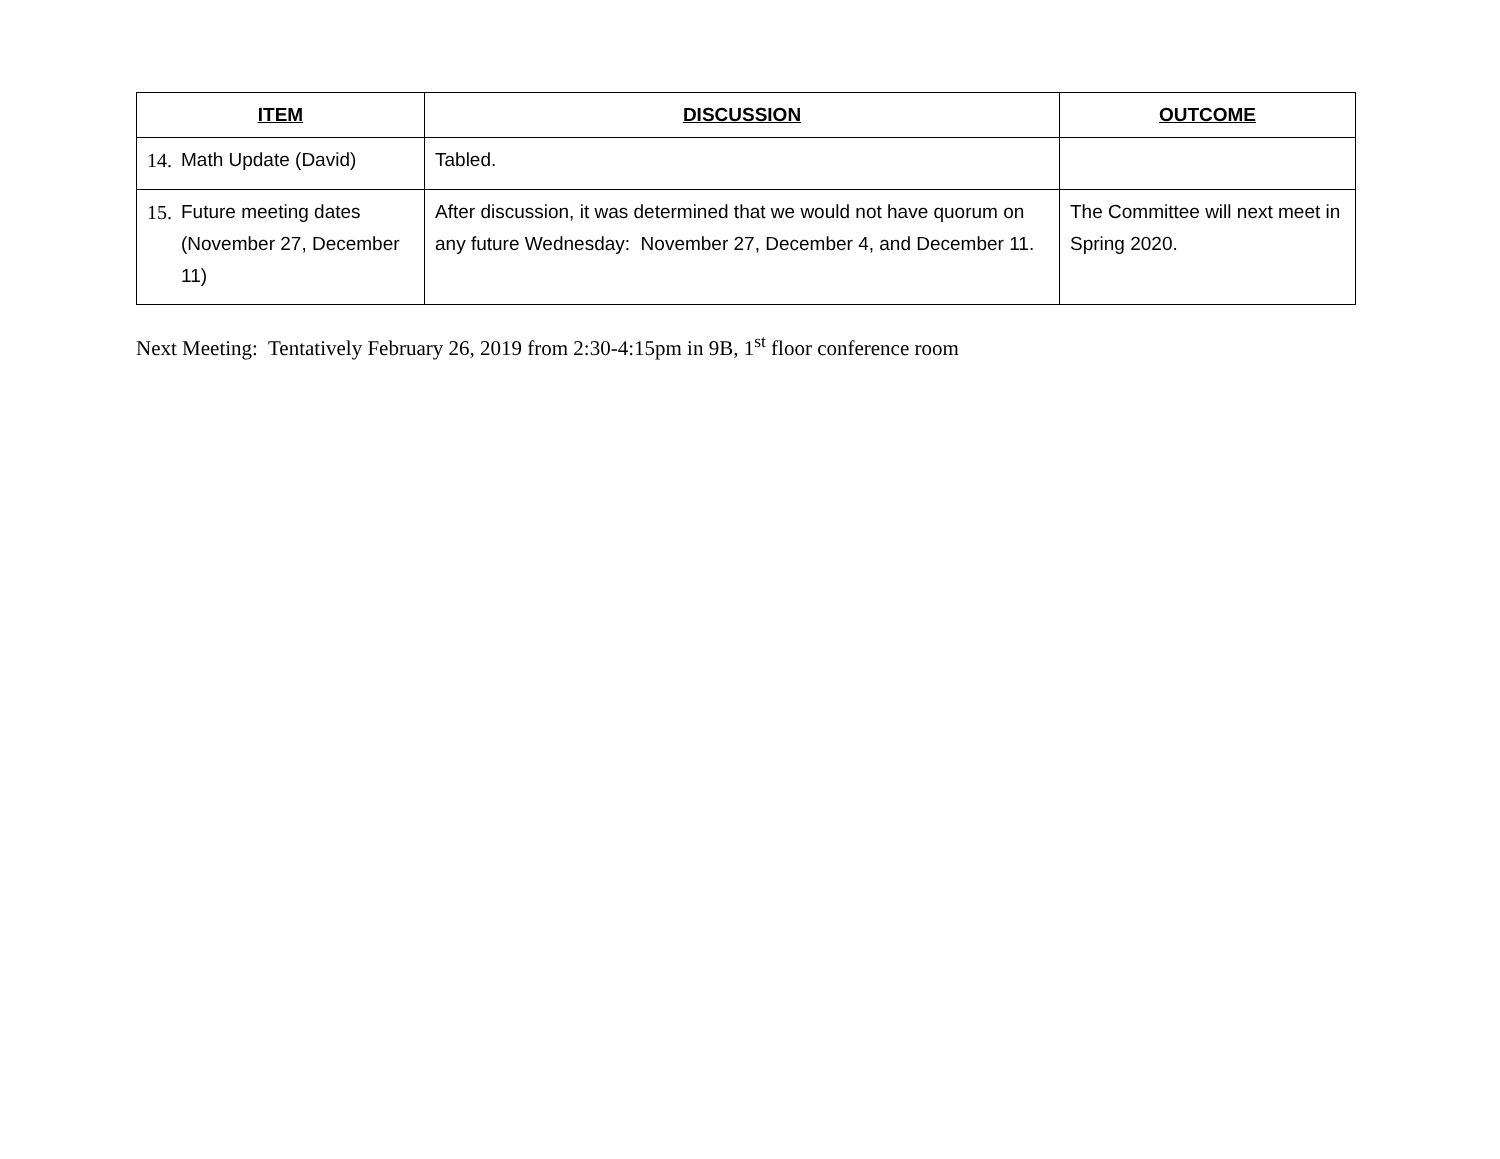| ITEM | DISCUSSION | OUTCOME |
| --- | --- | --- |
| 14. Math Update (David) | Tabled. | |
| 15. Future meeting dates (November 27, December 11) | After discussion, it was determined that we would not have quorum on any future Wednesday: November 27, December 4, and December 11. | The Committee will next meet in Spring 2020. |
Next Meeting: Tentatively February 26, 2019 from 2:30-4:15pm in 9B, 1<sup>st</sup> floor conference room